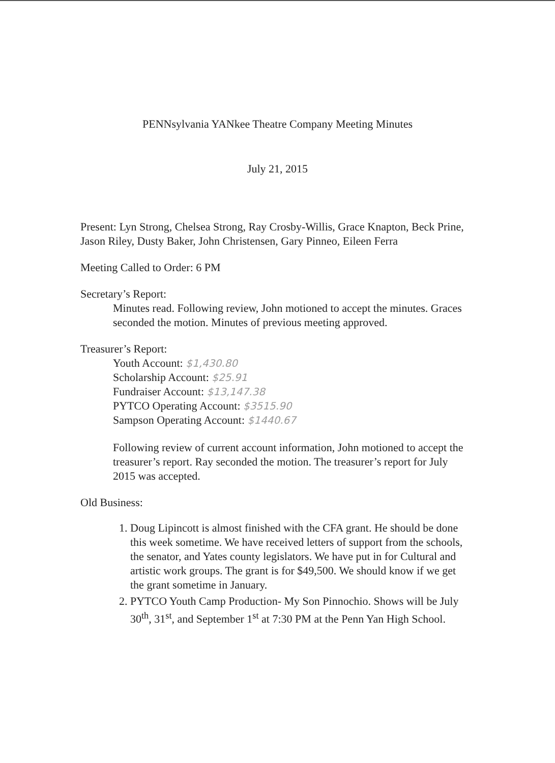PENNsylvania YANkee Theatre Company Meeting Minutes
July 21, 2015
Present: Lyn Strong, Chelsea Strong, Ray Crosby-Willis, Grace Knapton, Beck Prine, Jason Riley, Dusty Baker, John Christensen, Gary Pinneo, Eileen Ferra
Meeting Called to Order: 6 PM
Secretary’s Report:
Minutes read. Following review, John motioned to accept the minutes. Graces seconded the motion. Minutes of previous meeting approved.
Treasurer’s Report:
Youth Account: $1,430.80
Scholarship Account: $25.91
Fundraiser Account: $13,147.38
PYTCO Operating Account: $3515.90
Sampson Operating Account: $1440.67
Following review of current account information, John motioned to accept the treasurer’s report. Ray seconded the motion. The treasurer’s report for July 2015 was accepted.
Old Business:
1. Doug Lipincott is almost finished with the CFA grant. He should be done this week sometime. We have received letters of support from the schools, the senator, and Yates county legislators. We have put in for Cultural and artistic work groups. The grant is for $49,500. We should know if we get the grant sometime in January.
2. PYTCO Youth Camp Production- My Son Pinnochio. Shows will be July 30<sup>th</sup>, 31<sup>st</sup>, and September 1<sup>st</sup> at 7:30 PM at the Penn Yan High School.